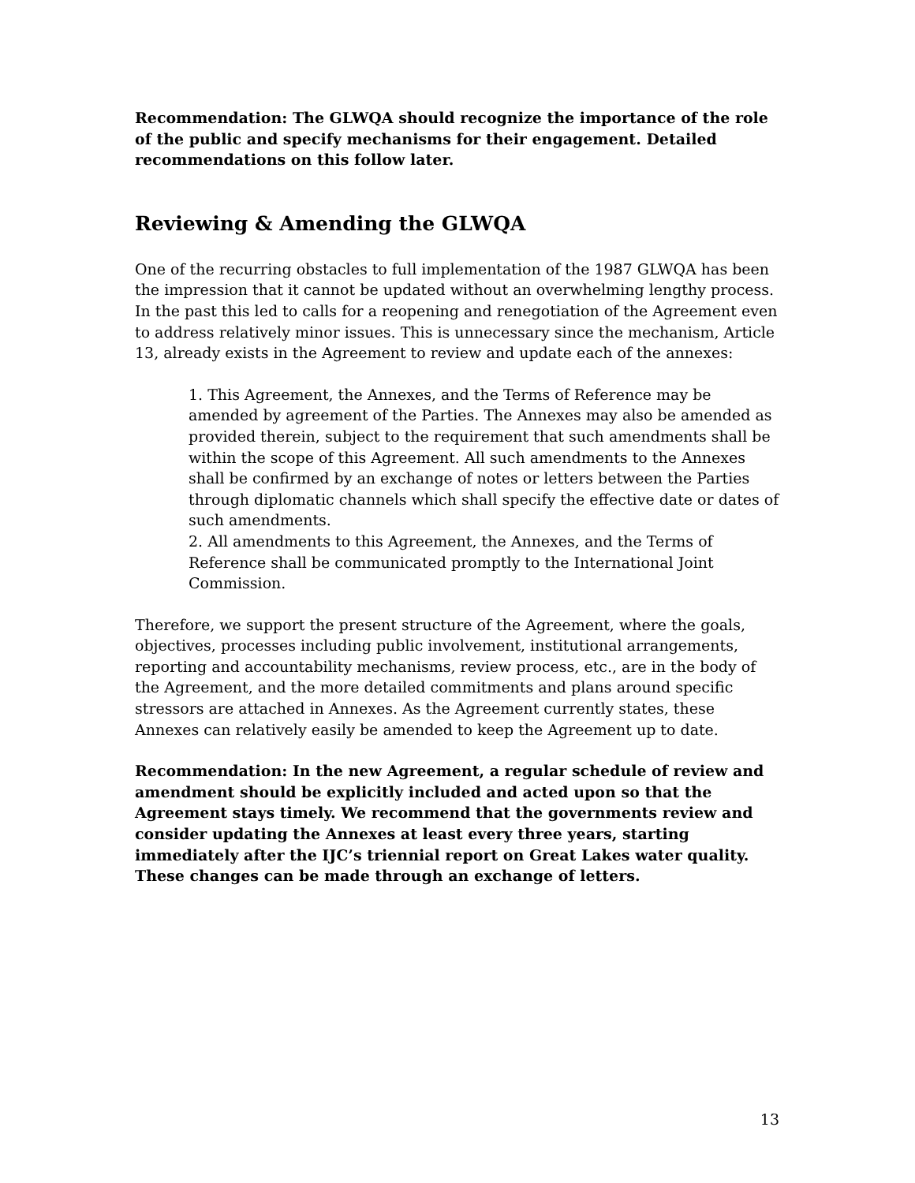Recommendation: The GLWQA should recognize the importance of the role of the public and specify mechanisms for their engagement. Detailed recommendations on this follow later.
Reviewing & Amending the GLWQA
One of the recurring obstacles to full implementation of the 1987 GLWQA has been the impression that it cannot be updated without an overwhelming lengthy process. In the past this led to calls for a reopening and renegotiation of the Agreement even to address relatively minor issues. This is unnecessary since the mechanism, Article 13, already exists in the Agreement to review and update each of the annexes:
1. This Agreement, the Annexes, and the Terms of Reference may be amended by agreement of the Parties. The Annexes may also be amended as provided therein, subject to the requirement that such amendments shall be within the scope of this Agreement. All such amendments to the Annexes shall be confirmed by an exchange of notes or letters between the Parties through diplomatic channels which shall specify the effective date or dates of such amendments.
2. All amendments to this Agreement, the Annexes, and the Terms of Reference shall be communicated promptly to the International Joint Commission.
Therefore, we support the present structure of the Agreement, where the goals, objectives, processes including public involvement, institutional arrangements, reporting and accountability mechanisms, review process, etc., are in the body of the Agreement, and the more detailed commitments and plans around specific stressors are attached in Annexes. As the Agreement currently states, these Annexes can relatively easily be amended to keep the Agreement up to date.
Recommendation: In the new Agreement, a regular schedule of review and amendment should be explicitly included and acted upon so that the Agreement stays timely. We recommend that the governments review and consider updating the Annexes at least every three years, starting immediately after the IJC’s triennial report on Great Lakes water quality. These changes can be made through an exchange of letters.
13